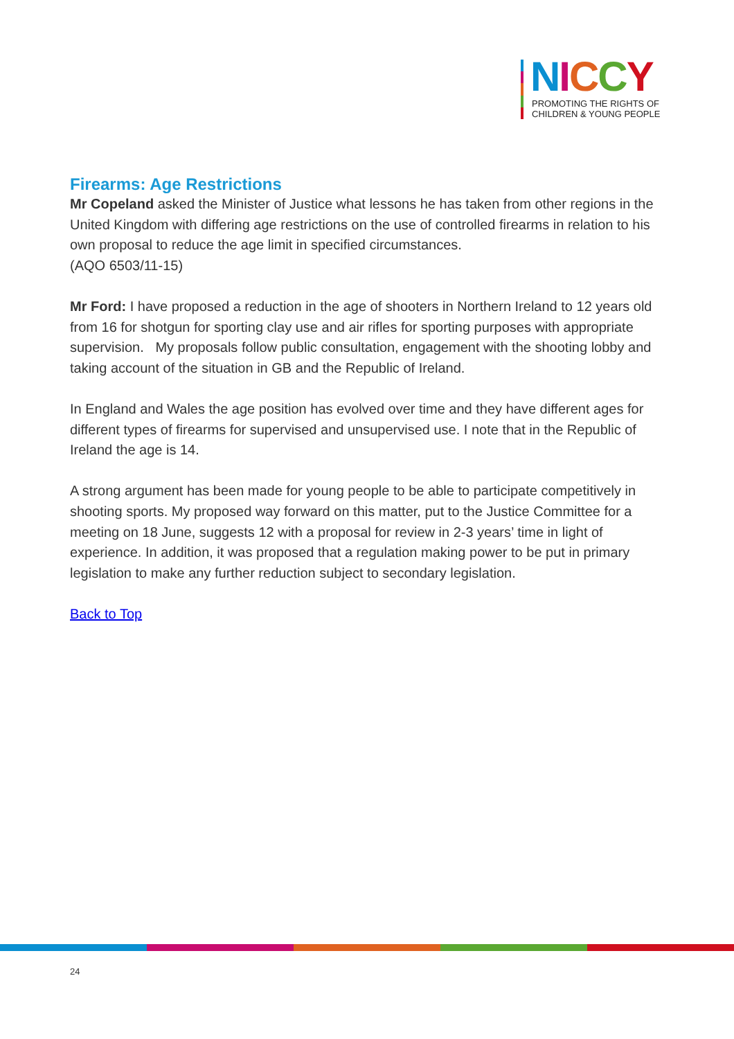NICCY
PROMOTING THE RIGHTS OF
CHILDREN & YOUNG PEOPLE
Firearms: Age Restrictions
Mr Copeland asked the Minister of Justice what lessons he has taken from other regions in the United Kingdom with differing age restrictions on the use of controlled firearms in relation to his own proposal to reduce the age limit in specified circumstances.
(AQO 6503/11-15)
Mr Ford: I have proposed a reduction in the age of shooters in Northern Ireland to 12 years old from 16 for shotgun for sporting clay use and air rifles for sporting purposes with appropriate supervision. My proposals follow public consultation, engagement with the shooting lobby and taking account of the situation in GB and the Republic of Ireland.
In England and Wales the age position has evolved over time and they have different ages for different types of firearms for supervised and unsupervised use. I note that in the Republic of Ireland the age is 14.
A strong argument has been made for young people to be able to participate competitively in shooting sports. My proposed way forward on this matter, put to the Justice Committee for a meeting on 18 June, suggests 12 with a proposal for review in 2-3 years’ time in light of experience. In addition, it was proposed that a regulation making power to be put in primary legislation to make any further reduction subject to secondary legislation.
Back to Top
24